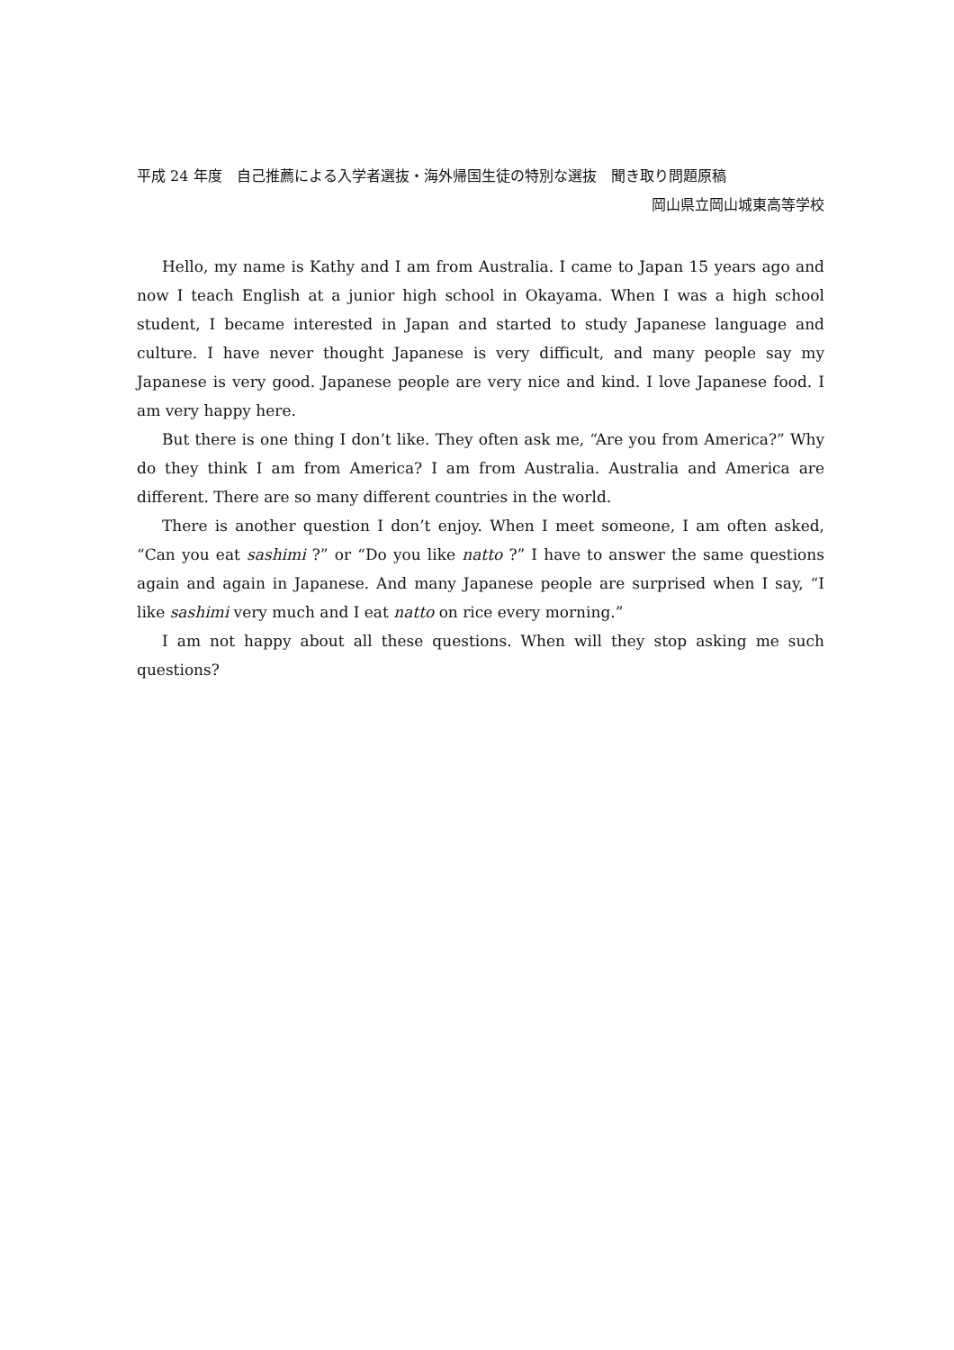平成 24 年度　自己推薦による入学者選抜・海外帰国生徒の特別な選抜　聞き取り問題原稿
岡山県立岡山城東高等学校
Hello, my name is Kathy and I am from Australia. I came to Japan 15 years ago and now I teach English at a junior high school in Okayama. When I was a high school student, I became interested in Japan and started to study Japanese language and culture. I have never thought Japanese is very difficult, and many people say my Japanese is very good. Japanese people are very nice and kind. I love Japanese food. I am very happy here.
But there is one thing I don’t like. They often ask me, “Are you from America?” Why do they think I am from America? I am from Australia. Australia and America are different. There are so many different countries in the world.
There is another question I don’t enjoy. When I meet someone, I am often asked, “Can you eat sashimi ?” or “Do you like natto ?” I have to answer the same questions again and again in Japanese. And many Japanese people are surprised when I say, “I like sashimi very much and I eat natto on rice every morning.”
I am not happy about all these questions. When will they stop asking me such questions?